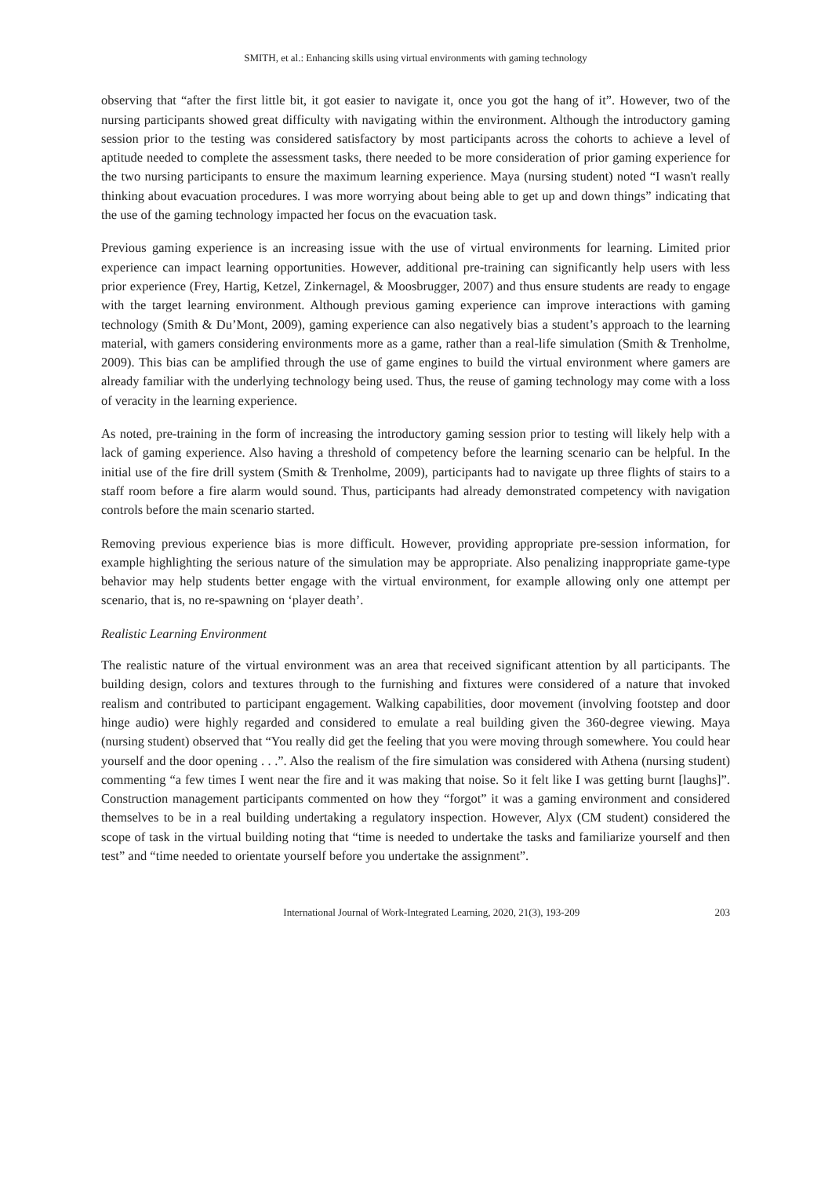SMITH, et al.: Enhancing skills using virtual environments with gaming technology
observing that “after the first little bit, it got easier to navigate it, once you got the hang of it”. However, two of the nursing participants showed great difficulty with navigating within the environment. Although the introductory gaming session prior to the testing was considered satisfactory by most participants across the cohorts to achieve a level of aptitude needed to complete the assessment tasks, there needed to be more consideration of prior gaming experience for the two nursing participants to ensure the maximum learning experience. Maya (nursing student) noted “I wasn't really thinking about evacuation procedures. I was more worrying about being able to get up and down things” indicating that the use of the gaming technology impacted her focus on the evacuation task.
Previous gaming experience is an increasing issue with the use of virtual environments for learning. Limited prior experience can impact learning opportunities. However, additional pre-training can significantly help users with less prior experience (Frey, Hartig, Ketzel, Zinkernagel, & Moosbrugger, 2007) and thus ensure students are ready to engage with the target learning environment. Although previous gaming experience can improve interactions with gaming technology (Smith & Du’Mont, 2009), gaming experience can also negatively bias a student’s approach to the learning material, with gamers considering environments more as a game, rather than a real-life simulation (Smith & Trenholme, 2009). This bias can be amplified through the use of game engines to build the virtual environment where gamers are already familiar with the underlying technology being used. Thus, the reuse of gaming technology may come with a loss of veracity in the learning experience.
As noted, pre-training in the form of increasing the introductory gaming session prior to testing will likely help with a lack of gaming experience. Also having a threshold of competency before the learning scenario can be helpful. In the initial use of the fire drill system (Smith & Trenholme, 2009), participants had to navigate up three flights of stairs to a staff room before a fire alarm would sound. Thus, participants had already demonstrated competency with navigation controls before the main scenario started.
Removing previous experience bias is more difficult. However, providing appropriate pre-session information, for example highlighting the serious nature of the simulation may be appropriate. Also penalizing inappropriate game-type behavior may help students better engage with the virtual environment, for example allowing only one attempt per scenario, that is, no re-spawning on ‘player death’.
Realistic Learning Environment
The realistic nature of the virtual environment was an area that received significant attention by all participants. The building design, colors and textures through to the furnishing and fixtures were considered of a nature that invoked realism and contributed to participant engagement. Walking capabilities, door movement (involving footstep and door hinge audio) were highly regarded and considered to emulate a real building given the 360-degree viewing. Maya (nursing student) observed that “You really did get the feeling that you were moving through somewhere. You could hear yourself and the door opening . . .”. Also the realism of the fire simulation was considered with Athena (nursing student) commenting “a few times I went near the fire and it was making that noise. So it felt like I was getting burnt [laughs]”. Construction management participants commented on how they “forgot” it was a gaming environment and considered themselves to be in a real building undertaking a regulatory inspection. However, Alyx (CM student) considered the scope of task in the virtual building noting that “time is needed to undertake the tasks and familiarize yourself and then test” and “time needed to orientate yourself before you undertake the assignment”.
International Journal of Work-Integrated Learning, 2020, 21(3), 193-209 203